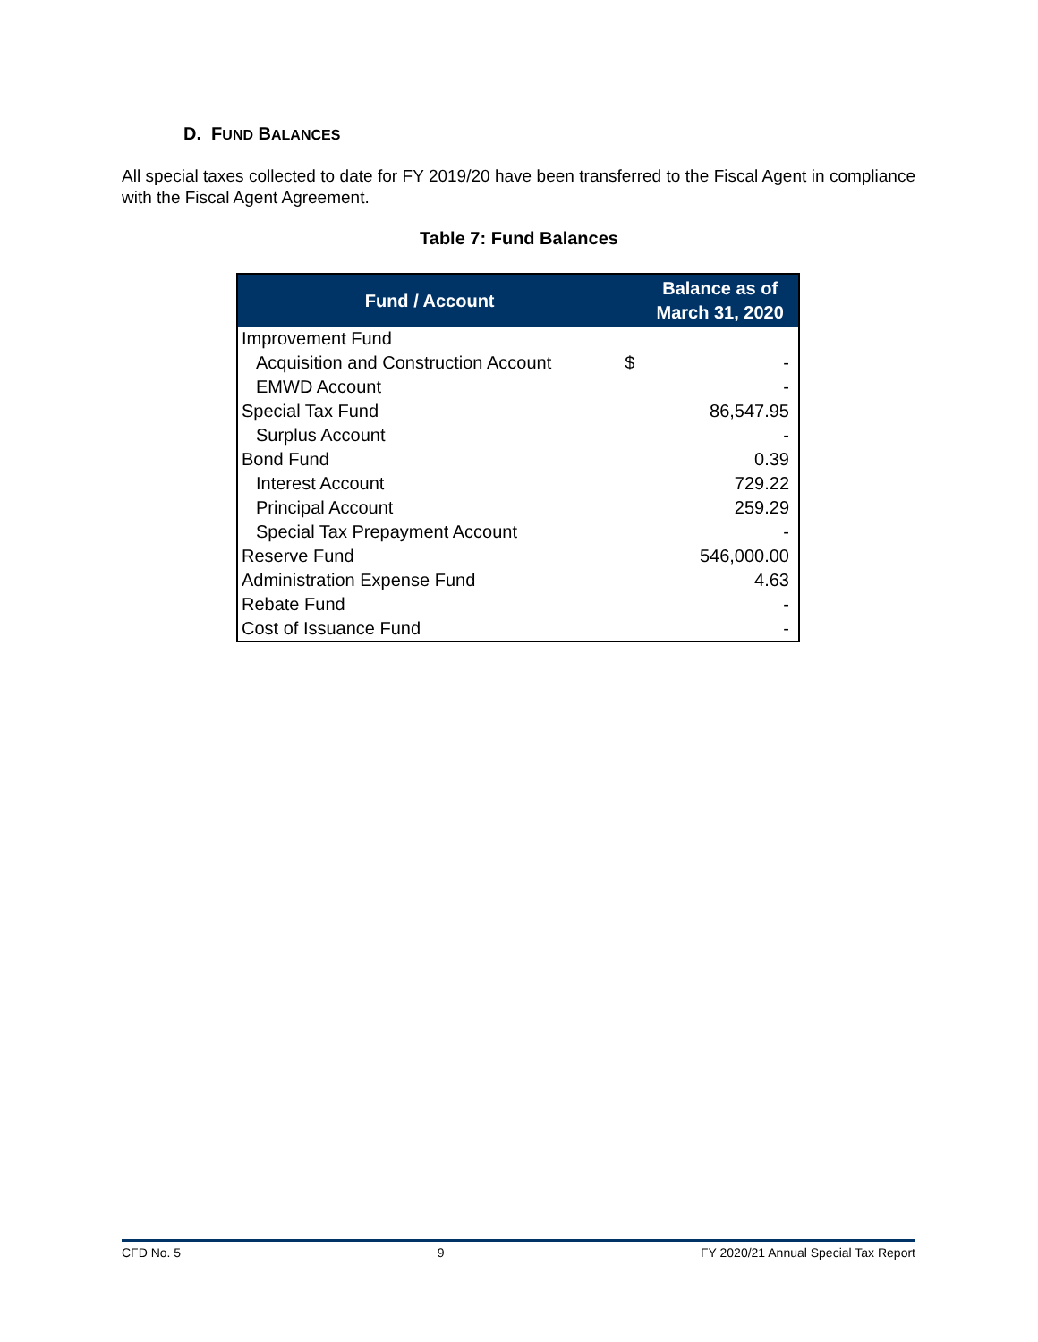D. FUND BALANCES
All special taxes collected to date for FY 2019/20 have been transferred to the Fiscal Agent in compliance with the Fiscal Agent Agreement.
Table 7: Fund Balances
| Fund / Account | | Balance as of March 31, 2020 |
| --- | --- | --- |
| Improvement Fund | | |
| Acquisition and Construction Account | $ | - |
| EMWD Account | | - |
| Special Tax Fund | | 86,547.95 |
| Surplus Account | | - |
| Bond Fund | | 0.39 |
| Interest Account | | 729.22 |
| Principal Account | | 259.29 |
| Special Tax Prepayment Account | | - |
| Reserve Fund | | 546,000.00 |
| Administration Expense Fund | | 4.63 |
| Rebate Fund | | - |
| Cost of Issuance Fund | | - |
CFD No. 5 9 FY 2020/21 Annual Special Tax Report